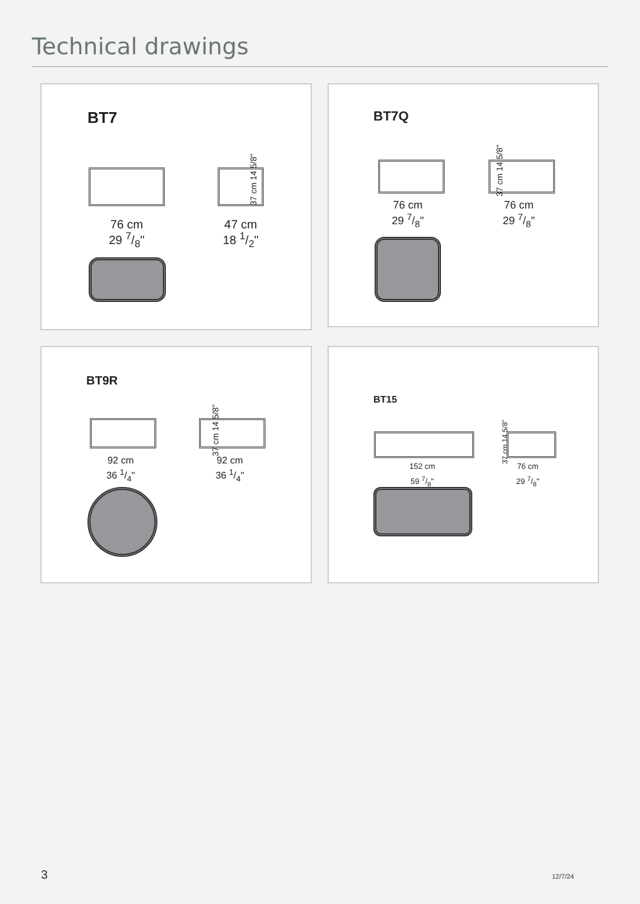Technical drawings
BT7
37 cm 14 5/8"
76 cm
29 7/8"
47 cm
18 1/2"
BT7Q
37 cm 14 5/8"
76 cm
29 7/8"
76 cm
29 7/8"
BT9R
37 cm 14 5/8"
92 cm
36 1/4"
92 cm
36 1/4"
BT15
37 cm 14 5/8"
152 cm
59 7/8"
76 cm
29 7/8"
3 12/7/24